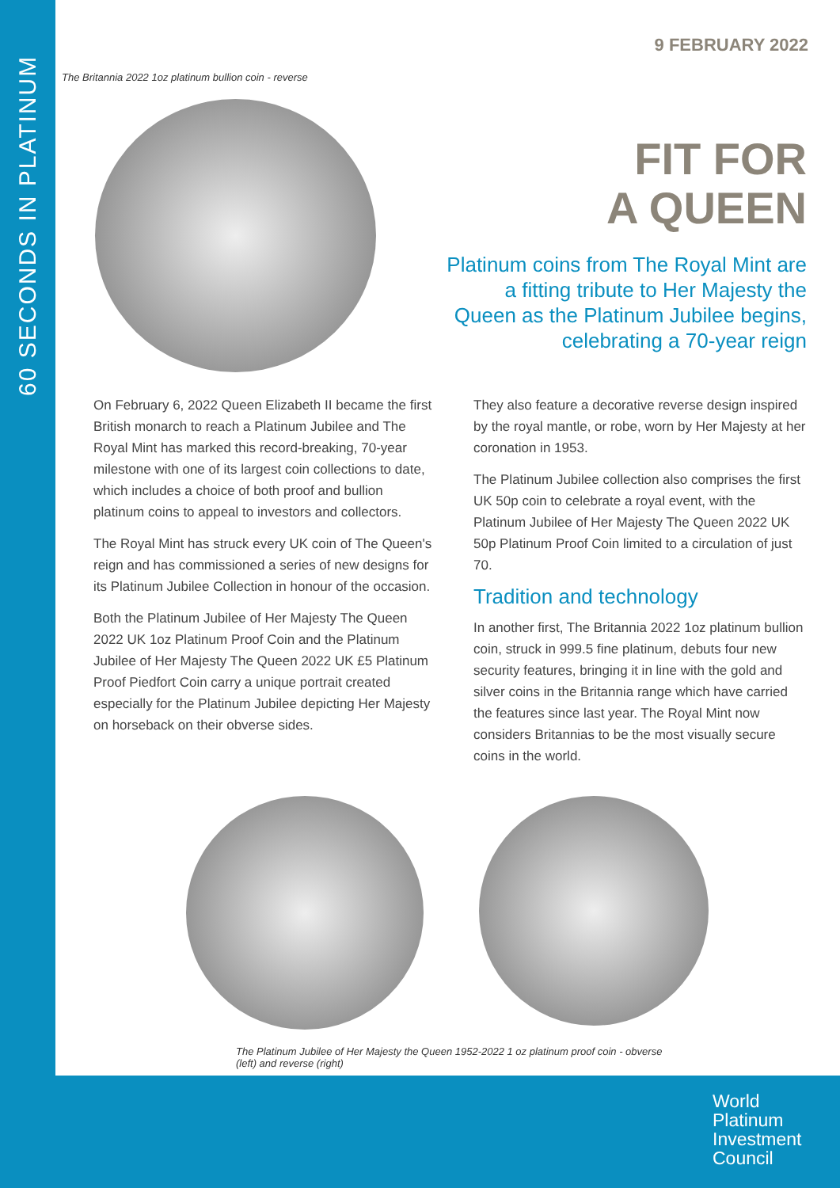60 SECONDS IN PLATINUM
9 FEBRUARY 2022
The Britannia 2022 1oz platinum bullion coin - reverse
FIT FOR
A QUEEN
Platinum coins from The Royal Mint are a fitting tribute to Her Majesty the Queen as the Platinum Jubilee begins, celebrating a 70-year reign
On February 6, 2022 Queen Elizabeth II became the first British monarch to reach a Platinum Jubilee and The Royal Mint has marked this record-breaking, 70-year milestone with one of its largest coin collections to date, which includes a choice of both proof and bullion platinum coins to appeal to investors and collectors.
The Royal Mint has struck every UK coin of The Queen's reign and has commissioned a series of new designs for its Platinum Jubilee Collection in honour of the occasion.
Both the Platinum Jubilee of Her Majesty The Queen 2022 UK 1oz Platinum Proof Coin and the Platinum Jubilee of Her Majesty The Queen 2022 UK £5 Platinum Proof Piedfort Coin carry a unique portrait created especially for the Platinum Jubilee depicting Her Majesty on horseback on their obverse sides.
They also feature a decorative reverse design inspired by the royal mantle, or robe, worn by Her Majesty at her coronation in 1953.
The Platinum Jubilee collection also comprises the first UK 50p coin to celebrate a royal event, with the Platinum Jubilee of Her Majesty The Queen 2022 UK 50p Platinum Proof Coin limited to a circulation of just 70.
Tradition and technology
In another first, The Britannia 2022 1oz platinum bullion coin, struck in 999.5 fine platinum, debuts four new security features, bringing it in line with the gold and silver coins in the Britannia range which have carried the features since last year. The Royal Mint now considers Britannias to be the most visually secure coins in the world.
The Platinum Jubilee of Her Majesty the Queen 1952-2022 1 oz platinum proof coin - obverse (left) and reverse (right)
World
Platinum
Investment
Council